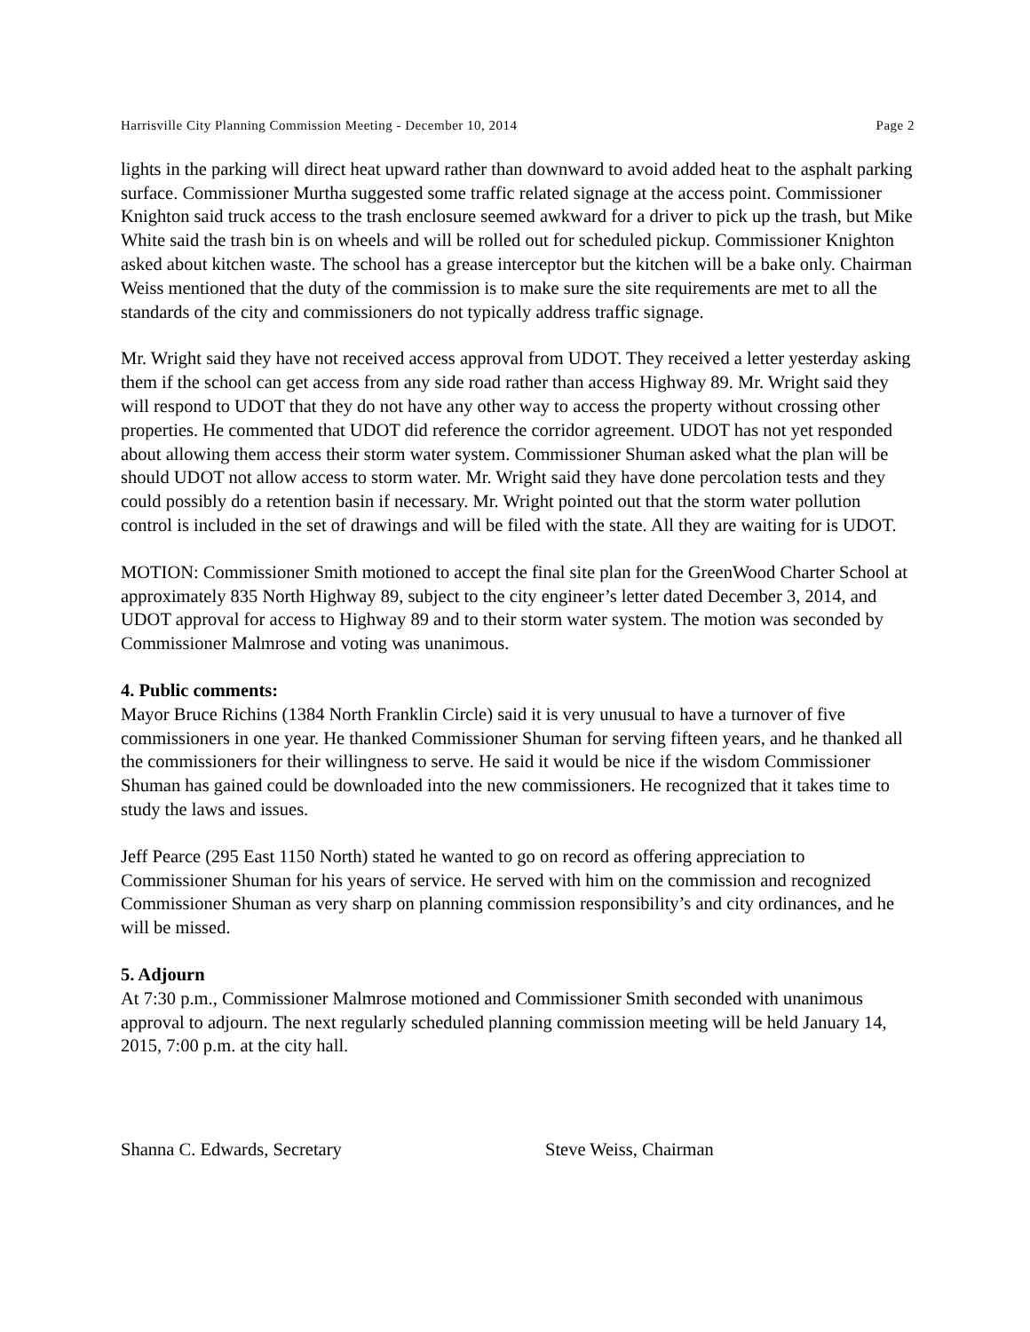Harrisville City Planning Commission Meeting - December 10, 2014 Page 2
lights in the parking will direct heat upward rather than downward to avoid added heat to the asphalt parking surface. Commissioner Murtha suggested some traffic related signage at the access point. Commissioner Knighton said truck access to the trash enclosure seemed awkward for a driver to pick up the trash, but Mike White said the trash bin is on wheels and will be rolled out for scheduled pickup. Commissioner Knighton asked about kitchen waste. The school has a grease interceptor but the kitchen will be a bake only. Chairman Weiss mentioned that the duty of the commission is to make sure the site requirements are met to all the standards of the city and commissioners do not typically address traffic signage.
Mr. Wright said they have not received access approval from UDOT. They received a letter yesterday asking them if the school can get access from any side road rather than access Highway 89. Mr. Wright said they will respond to UDOT that they do not have any other way to access the property without crossing other properties. He commented that UDOT did reference the corridor agreement. UDOT has not yet responded about allowing them access their storm water system. Commissioner Shuman asked what the plan will be should UDOT not allow access to storm water. Mr. Wright said they have done percolation tests and they could possibly do a retention basin if necessary. Mr. Wright pointed out that the storm water pollution control is included in the set of drawings and will be filed with the state. All they are waiting for is UDOT.
MOTION: Commissioner Smith motioned to accept the final site plan for the GreenWood Charter School at approximately 835 North Highway 89, subject to the city engineer’s letter dated December 3, 2014, and UDOT approval for access to Highway 89 and to their storm water system. The motion was seconded by Commissioner Malmrose and voting was unanimous.
4. Public comments:
Mayor Bruce Richins (1384 North Franklin Circle) said it is very unusual to have a turnover of five commissioners in one year. He thanked Commissioner Shuman for serving fifteen years, and he thanked all the commissioners for their willingness to serve. He said it would be nice if the wisdom Commissioner Shuman has gained could be downloaded into the new commissioners. He recognized that it takes time to study the laws and issues.
Jeff Pearce (295 East 1150 North) stated he wanted to go on record as offering appreciation to Commissioner Shuman for his years of service. He served with him on the commission and recognized Commissioner Shuman as very sharp on planning commission responsibility’s and city ordinances, and he will be missed.
5. Adjourn
At 7:30 p.m., Commissioner Malmrose motioned and Commissioner Smith seconded with unanimous approval to adjourn. The next regularly scheduled planning commission meeting will be held January 14, 2015, 7:00 p.m. at the city hall.
Shanna C. Edwards, Secretary Steve Weiss, Chairman